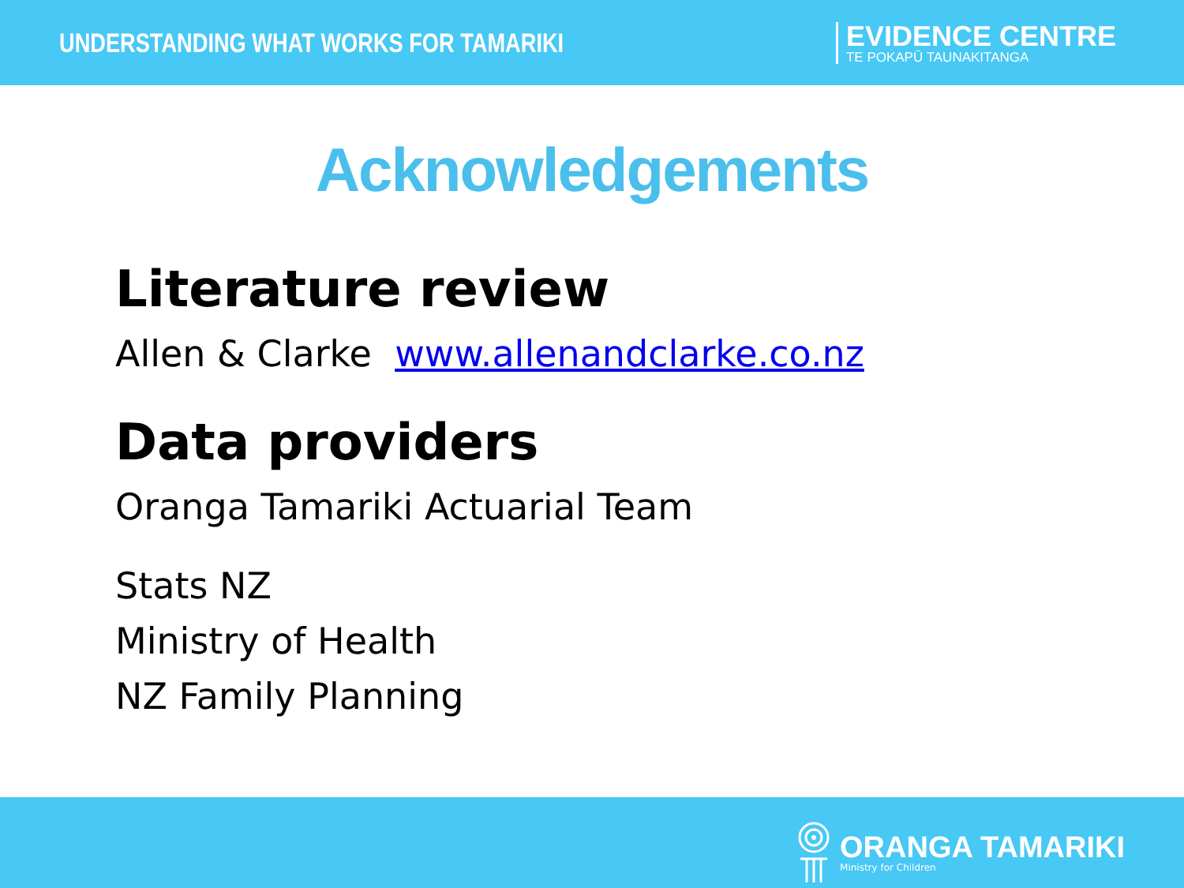UNDERSTANDING WHAT WORKS FOR TAMARIKI
EVIDENCE CENTRE
TE POKAPŪ TAUNAKITANGA
Acknowledgements
Literature review
Allen & Clarke www.allenandclarke.co.nz
Data providers
Oranga Tamariki Actuarial Team
Stats NZ
Ministry of Health
NZ Family Planning
ORANGA TAMARIKI
Ministry for Children